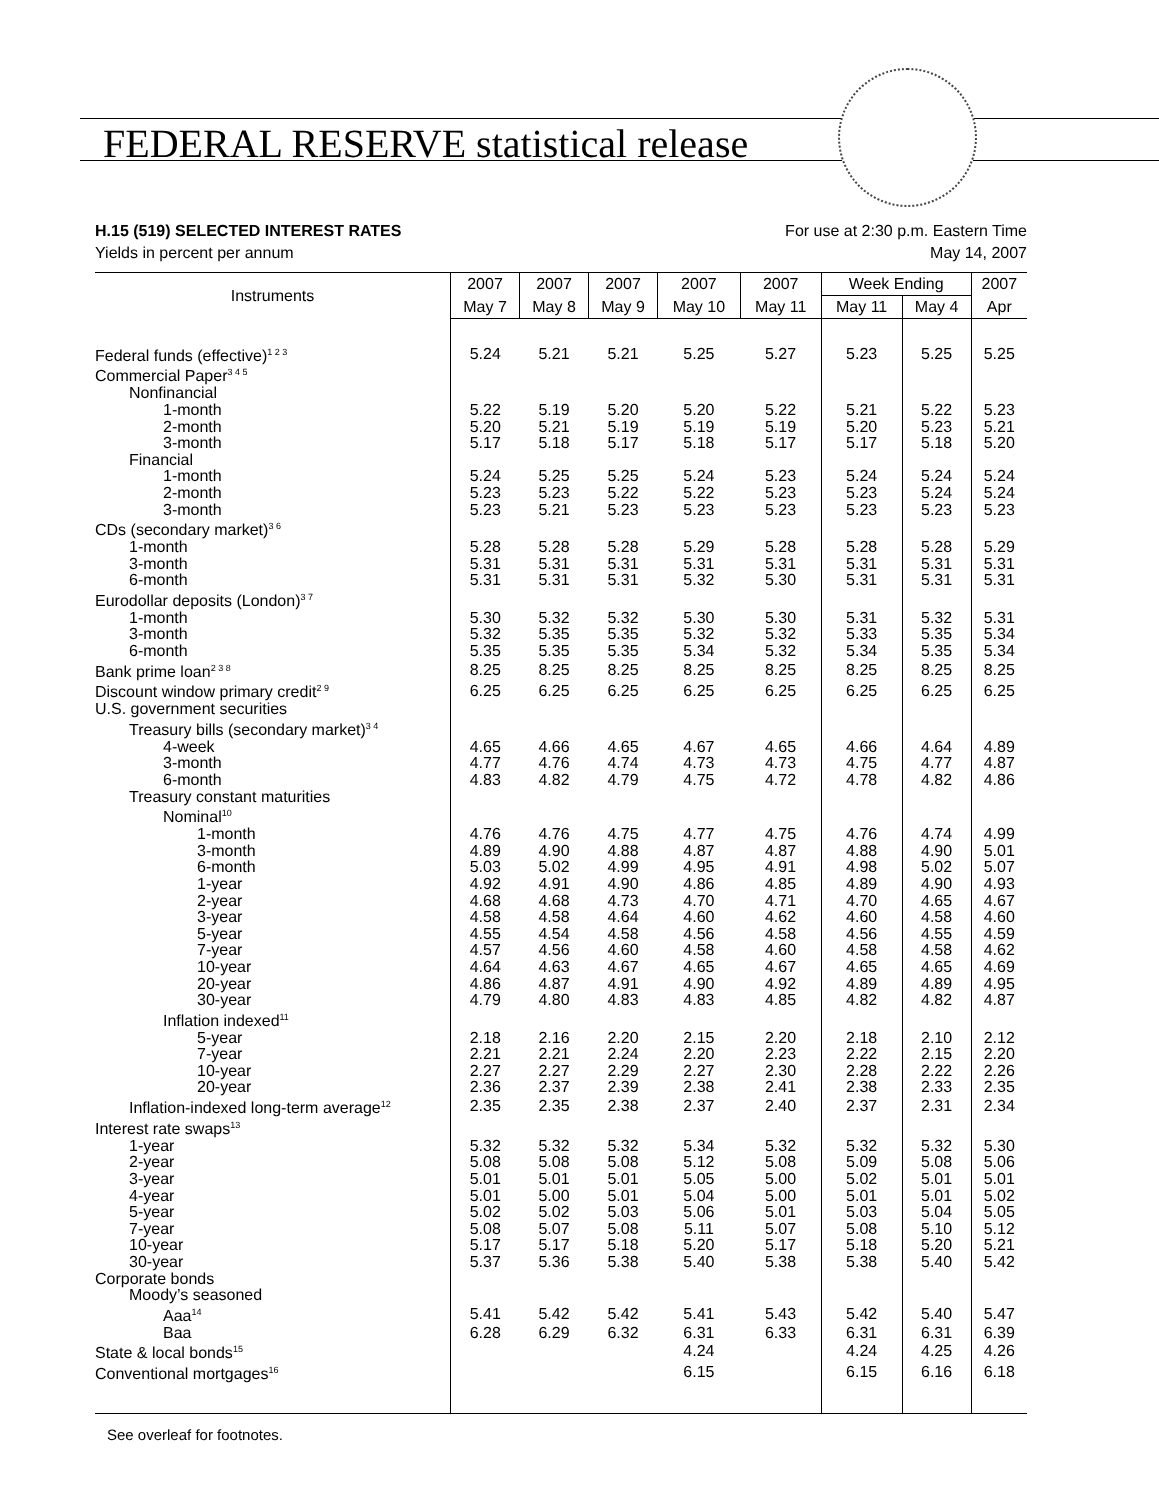FEDERAL RESERVE statistical release
H.15 (519) SELECTED INTEREST RATES For use at 2:30 p.m. Eastern Time
Yields in percent per annum May 14, 2007
| Instruments | 2007 | 2007 | 2007 | 2007 | 2007 | Week Ending | | 2007 |
| --- | --- | --- | --- | --- | --- | --- | --- | --- |
| | May 7 | May 8 | May 9 | May 10 | May 11 | May 11 | May 4 | Apr |
| Federal funds (effective)<sup>1 2 3</sup> | 5.24 | 5.21 | 5.21 | 5.25 | 5.27 | 5.23 | 5.25 | 5.25 |
| Commercial Paper<sup>3 4 5</sup> | | | | | | | | |
| Nonfinancial | | | | | | | | |
| 1-month | 5.22 | 5.19 | 5.20 | 5.20 | 5.22 | 5.21 | 5.22 | 5.23 |
| 2-month | 5.20 | 5.21 | 5.19 | 5.19 | 5.19 | 5.20 | 5.23 | 5.21 |
| 3-month | 5.17 | 5.18 | 5.17 | 5.18 | 5.17 | 5.17 | 5.18 | 5.20 |
| Financial | | | | | | | | |
| 1-month | 5.24 | 5.25 | 5.25 | 5.24 | 5.23 | 5.24 | 5.24 | 5.24 |
| 2-month | 5.23 | 5.23 | 5.22 | 5.22 | 5.23 | 5.23 | 5.24 | 5.24 |
| 3-month | 5.23 | 5.21 | 5.23 | 5.23 | 5.23 | 5.23 | 5.23 | 5.23 |
| CDs (secondary market)<sup>3 6</sup> | | | | | | | | |
| 1-month | 5.28 | 5.28 | 5.28 | 5.29 | 5.28 | 5.28 | 5.28 | 5.29 |
| 3-month | 5.31 | 5.31 | 5.31 | 5.31 | 5.31 | 5.31 | 5.31 | 5.31 |
| 6-month | 5.31 | 5.31 | 5.31 | 5.32 | 5.30 | 5.31 | 5.31 | 5.31 |
| Eurodollar deposits (London)<sup>3 7</sup> | | | | | | | | |
| 1-month | 5.30 | 5.32 | 5.32 | 5.30 | 5.30 | 5.31 | 5.32 | 5.31 |
| 3-month | 5.32 | 5.35 | 5.35 | 5.32 | 5.32 | 5.33 | 5.35 | 5.34 |
| 6-month | 5.35 | 5.35 | 5.35 | 5.34 | 5.32 | 5.34 | 5.35 | 5.34 |
| Bank prime loan<sup>2 3 8</sup> | 8.25 | 8.25 | 8.25 | 8.25 | 8.25 | 8.25 | 8.25 | 8.25 |
| Discount window primary credit<sup>2 9</sup> | 6.25 | 6.25 | 6.25 | 6.25 | 6.25 | 6.25 | 6.25 | 6.25 |
| U.S. government securities | | | | | | | | |
| Treasury bills (secondary market)<sup>3 4</sup> | | | | | | | | |
| 4-week | 4.65 | 4.66 | 4.65 | 4.67 | 4.65 | 4.66 | 4.64 | 4.89 |
| 3-month | 4.77 | 4.76 | 4.74 | 4.73 | 4.73 | 4.75 | 4.77 | 4.87 |
| 6-month | 4.83 | 4.82 | 4.79 | 4.75 | 4.72 | 4.78 | 4.82 | 4.86 |
| Treasury constant maturities | | | | | | | | |
| Nominal<sup>10</sup> | | | | | | | | |
| 1-month | 4.76 | 4.76 | 4.75 | 4.77 | 4.75 | 4.76 | 4.74 | 4.99 |
| 3-month | 4.89 | 4.90 | 4.88 | 4.87 | 4.87 | 4.88 | 4.90 | 5.01 |
| 6-month | 5.03 | 5.02 | 4.99 | 4.95 | 4.91 | 4.98 | 5.02 | 5.07 |
| 1-year | 4.92 | 4.91 | 4.90 | 4.86 | 4.85 | 4.89 | 4.90 | 4.93 |
| 2-year | 4.68 | 4.68 | 4.73 | 4.70 | 4.71 | 4.70 | 4.65 | 4.67 |
| 3-year | 4.58 | 4.58 | 4.64 | 4.60 | 4.62 | 4.60 | 4.58 | 4.60 |
| 5-year | 4.55 | 4.54 | 4.58 | 4.56 | 4.58 | 4.56 | 4.55 | 4.59 |
| 7-year | 4.57 | 4.56 | 4.60 | 4.58 | 4.60 | 4.58 | 4.58 | 4.62 |
| 10-year | 4.64 | 4.63 | 4.67 | 4.65 | 4.67 | 4.65 | 4.65 | 4.69 |
| 20-year | 4.86 | 4.87 | 4.91 | 4.90 | 4.92 | 4.89 | 4.89 | 4.95 |
| 30-year | 4.79 | 4.80 | 4.83 | 4.83 | 4.85 | 4.82 | 4.82 | 4.87 |
| Inflation indexed<sup>11</sup> | | | | | | | | |
| 5-year | 2.18 | 2.16 | 2.20 | 2.15 | 2.20 | 2.18 | 2.10 | 2.12 |
| 7-year | 2.21 | 2.21 | 2.24 | 2.20 | 2.23 | 2.22 | 2.15 | 2.20 |
| 10-year | 2.27 | 2.27 | 2.29 | 2.27 | 2.30 | 2.28 | 2.22 | 2.26 |
| 20-year | 2.36 | 2.37 | 2.39 | 2.38 | 2.41 | 2.38 | 2.33 | 2.35 |
| Inflation-indexed long-term average<sup>12</sup> | 2.35 | 2.35 | 2.38 | 2.37 | 2.40 | 2.37 | 2.31 | 2.34 |
| Interest rate swaps<sup>13</sup> | | | | | | | | |
| 1-year | 5.32 | 5.32 | 5.32 | 5.34 | 5.32 | 5.32 | 5.32 | 5.30 |
| 2-year | 5.08 | 5.08 | 5.08 | 5.12 | 5.08 | 5.09 | 5.08 | 5.06 |
| 3-year | 5.01 | 5.01 | 5.01 | 5.05 | 5.00 | 5.02 | 5.01 | 5.01 |
| 4-year | 5.01 | 5.00 | 5.01 | 5.04 | 5.00 | 5.01 | 5.01 | 5.02 |
| 5-year | 5.02 | 5.02 | 5.03 | 5.06 | 5.01 | 5.03 | 5.04 | 5.05 |
| 7-year | 5.08 | 5.07 | 5.08 | 5.11 | 5.07 | 5.08 | 5.10 | 5.12 |
| 10-year | 5.17 | 5.17 | 5.18 | 5.20 | 5.17 | 5.18 | 5.20 | 5.21 |
| 30-year | 5.37 | 5.36 | 5.38 | 5.40 | 5.38 | 5.38 | 5.40 | 5.42 |
| Corporate bonds | | | | | | | | |
| Moody’s seasoned | | | | | | | | |
| Aaa<sup>14</sup> | 5.41 | 5.42 | 5.42 | 5.41 | 5.43 | 5.42 | 5.40 | 5.47 |
| Baa | 6.28 | 6.29 | 6.32 | 6.31 | 6.33 | 6.31 | 6.31 | 6.39 |
| State & local bonds<sup>15</sup> | | | | 4.24 | | 4.24 | 4.25 | 4.26 |
| Conventional mortgages<sup>16</sup> | | | | 6.15 | | 6.15 | 6.16 | 6.18 |
See overleaf for footnotes.